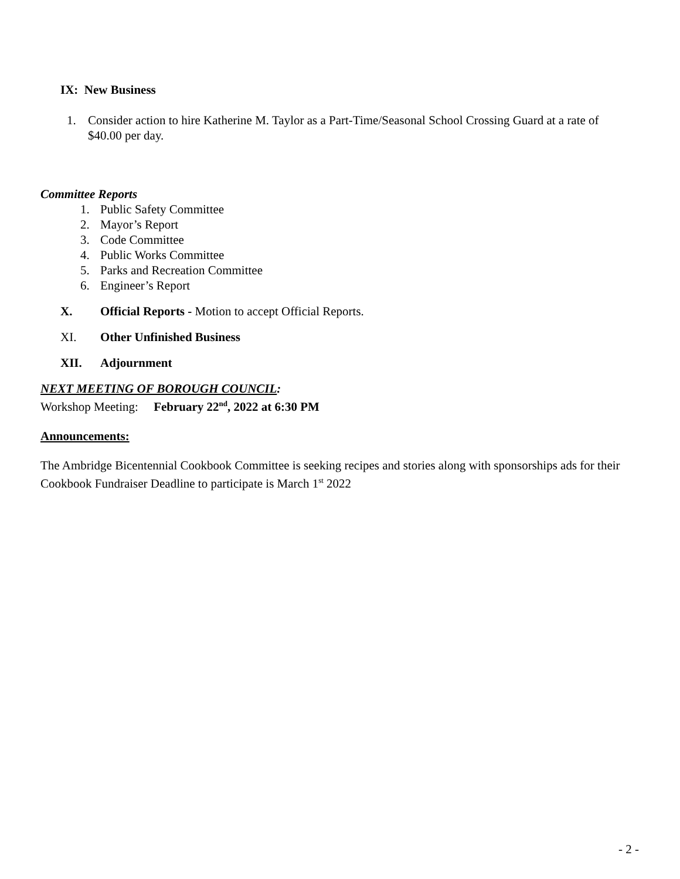IX: New Business
1. Consider action to hire Katherine M. Taylor as a Part-Time/Seasonal School Crossing Guard at a rate of $40.00 per day.
Committee Reports
1. Public Safety Committee
2. Mayor’s Report
3. Code Committee
4. Public Works Committee
5. Parks and Recreation Committee
6. Engineer’s Report
X. Official Reports - Motion to accept Official Reports.
XI. Other Unfinished Business
XII. Adjournment
NEXT MEETING OF BOROUGH COUNCIL:
Workshop Meeting: February 22<sup>nd</sup>, 2022 at 6:30 PM
Announcements:
The Ambridge Bicentennial Cookbook Committee is seeking recipes and stories along with sponsorships ads for their Cookbook Fundraiser Deadline to participate is March 1<sup>st</sup> 2022
- 2 -